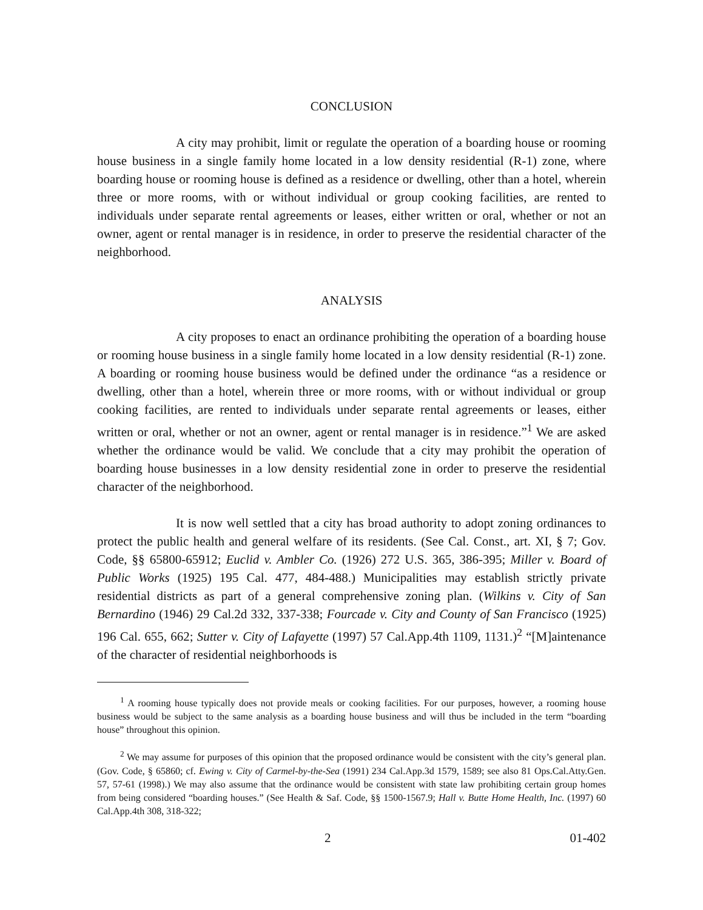CONCLUSION
A city may prohibit, limit or regulate the operation of a boarding house or rooming house business in a single family home located in a low density residential (R-1) zone, where boarding house or rooming house is defined as a residence or dwelling, other than a hotel, wherein three or more rooms, with or without individual or group cooking facilities, are rented to individuals under separate rental agreements or leases, either written or oral, whether or not an owner, agent or rental manager is in residence, in order to preserve the residential character of the neighborhood.
ANALYSIS
A city proposes to enact an ordinance prohibiting the operation of a boarding house or rooming house business in a single family home located in a low density residential (R-1) zone. A boarding or rooming house business would be defined under the ordinance “as a residence or dwelling, other than a hotel, wherein three or more rooms, with or without individual or group cooking facilities, are rented to individuals under separate rental agreements or leases, either written or oral, whether or not an owner, agent or rental manager is in residence.”<sup>1</sup> We are asked whether the ordinance would be valid. We conclude that a city may prohibit the operation of boarding house businesses in a low density residential zone in order to preserve the residential character of the neighborhood.
It is now well settled that a city has broad authority to adopt zoning ordinances to protect the public health and general welfare of its residents. (See Cal. Const., art. XI, § 7; Gov. Code, §§ 65800-65912; Euclid v. Ambler Co. (1926) 272 U.S. 365, 386-395; Miller v. Board of Public Works (1925) 195 Cal. 477, 484-488.) Municipalities may establish strictly private residential districts as part of a general comprehensive zoning plan. (Wilkins v. City of San Bernardino (1946) 29 Cal.2d 332, 337-338; Fourcade v. City and County of San Francisco (1925) 196 Cal. 655, 662; Sutter v. City of Lafayette (1997) 57 Cal.App.4th 1109, 1131.)<sup>2</sup> “[M]aintenance of the character of residential neighborhoods is
<sup>1</sup> A rooming house typically does not provide meals or cooking facilities. For our purposes, however, a rooming house business would be subject to the same analysis as a boarding house business and will thus be included in the term “boarding house” throughout this opinion.
<sup>2</sup> We may assume for purposes of this opinion that the proposed ordinance would be consistent with the city’s general plan. (Gov. Code, § 65860; cf. Ewing v. City of Carmel-by-the-Sea (1991) 234 Cal.App.3d 1579, 1589; see also 81 Ops.Cal.Atty.Gen. 57, 57-61 (1998).) We may also assume that the ordinance would be consistent with state law prohibiting certain group homes from being considered “boarding houses.” (See Health & Saf. Code, §§ 1500-1567.9; Hall v. Butte Home Health, Inc. (1997) 60 Cal.App.4th 308, 318-322;
2 01-402